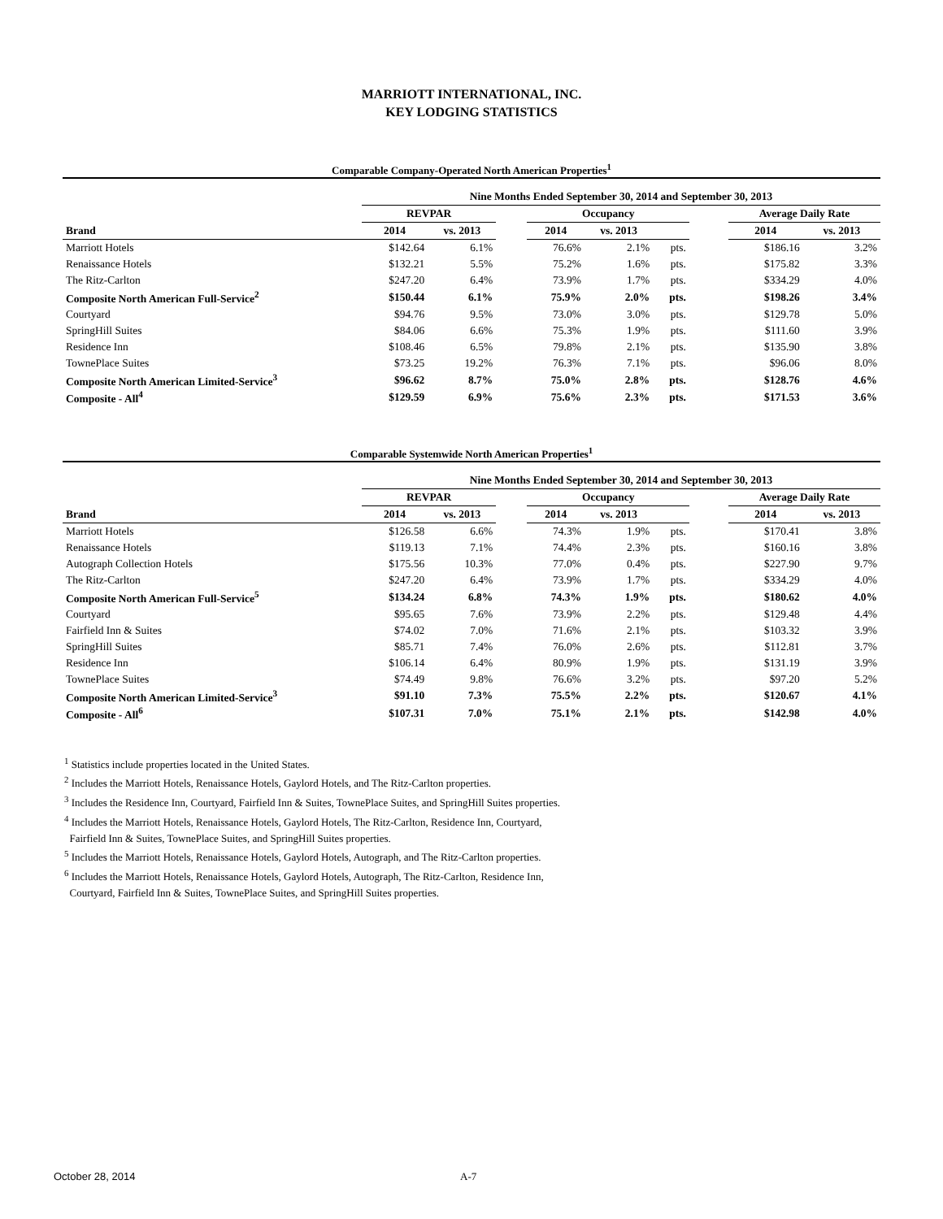MARRIOTT INTERNATIONAL, INC.
KEY LODGING STATISTICS
Comparable Company-Operated North American Properties<sup>1</sup>
| | Nine Months Ended September 30, 2014 and September 30, 2013 | | | | | | | | |
| --- | --- | --- | --- | --- | --- | --- | --- | --- | --- |
| | REVPAR | | | Occupancy | | | | Average Daily Rate | |
| Brand | 2014 | vs. 2013 | | 2014 | vs. 2013 | | | 2014 | vs. 2013 |
| Marriott Hotels | $142.64 | 6.1% | | 76.6% | 2.1% | pts. | | $186.16 | 3.2% |
| Renaissance Hotels | $132.21 | 5.5% | | 75.2% | 1.6% | pts. | | $175.82 | 3.3% |
| The Ritz-Carlton | $247.20 | 6.4% | | 73.9% | 1.7% | pts. | | $334.29 | 4.0% |
| Composite North American Full-Service<sup>2</sup> | $150.44 | 6.1% | | 75.9% | 2.0% | pts. | | $198.26 | 3.4% |
| Courtyard | $94.76 | 9.5% | | 73.0% | 3.0% | pts. | | $129.78 | 5.0% |
| SpringHill Suites | $84.06 | 6.6% | | 75.3% | 1.9% | pts. | | $111.60 | 3.9% |
| Residence Inn | $108.46 | 6.5% | | 79.8% | 2.1% | pts. | | $135.90 | 3.8% |
| TownePlace Suites | $73.25 | 19.2% | | 76.3% | 7.1% | pts. | | $96.06 | 8.0% |
| Composite North American Limited-Service<sup>3</sup> | $96.62 | 8.7% | | 75.0% | 2.8% | pts. | | $128.76 | 4.6% |
| Composite - All<sup>4</sup> | $129.59 | 6.9% | | 75.6% | 2.3% | pts. | | $171.53 | 3.6% |
Comparable Systemwide North American Properties<sup>1</sup>
| | Nine Months Ended September 30, 2014 and September 30, 2013 | | | | | | | | |
| --- | --- | --- | --- | --- | --- | --- | --- | --- | --- |
| | REVPAR | | | Occupancy | | | | Average Daily Rate | |
| Brand | 2014 | vs. 2013 | | 2014 | vs. 2013 | | | 2014 | vs. 2013 |
| Marriott Hotels | $126.58 | 6.6% | | 74.3% | 1.9% | pts. | | $170.41 | 3.8% |
| Renaissance Hotels | $119.13 | 7.1% | | 74.4% | 2.3% | pts. | | $160.16 | 3.8% |
| Autograph Collection Hotels | $175.56 | 10.3% | | 77.0% | 0.4% | pts. | | $227.90 | 9.7% |
| The Ritz-Carlton | $247.20 | 6.4% | | 73.9% | 1.7% | pts. | | $334.29 | 4.0% |
| Composite North American Full-Service<sup>5</sup> | $134.24 | 6.8% | | 74.3% | 1.9% | pts. | | $180.62 | 4.0% |
| Courtyard | $95.65 | 7.6% | | 73.9% | 2.2% | pts. | | $129.48 | 4.4% |
| Fairfield Inn & Suites | $74.02 | 7.0% | | 71.6% | 2.1% | pts. | | $103.32 | 3.9% |
| SpringHill Suites | $85.71 | 7.4% | | 76.0% | 2.6% | pts. | | $112.81 | 3.7% |
| Residence Inn | $106.14 | 6.4% | | 80.9% | 1.9% | pts. | | $131.19 | 3.9% |
| TownePlace Suites | $74.49 | 9.8% | | 76.6% | 3.2% | pts. | | $97.20 | 5.2% |
| Composite North American Limited-Service<sup>3</sup> | $91.10 | 7.3% | | 75.5% | 2.2% | pts. | | $120.67 | 4.1% |
| Composite - All<sup>6</sup> | $107.31 | 7.0% | | 75.1% | 2.1% | pts. | | $142.98 | 4.0% |
<sup>1</sup> Statistics include properties located in the United States.
<sup>2</sup> Includes the Marriott Hotels, Renaissance Hotels, Gaylord Hotels, and The Ritz-Carlton properties.
<sup>3</sup> Includes the Residence Inn, Courtyard, Fairfield Inn & Suites, TownePlace Suites, and SpringHill Suites properties.
<sup>4</sup> Includes the Marriott Hotels, Renaissance Hotels, Gaylord Hotels, The Ritz-Carlton, Residence Inn, Courtyard,
Fairfield Inn & Suites, TownePlace Suites, and SpringHill Suites properties.
<sup>5</sup> Includes the Marriott Hotels, Renaissance Hotels, Gaylord Hotels, Autograph, and The Ritz-Carlton properties.
<sup>6</sup> Includes the Marriott Hotels, Renaissance Hotels, Gaylord Hotels, Autograph, The Ritz-Carlton, Residence Inn,
Courtyard, Fairfield Inn & Suites, TownePlace Suites, and SpringHill Suites properties.
October 28, 2014 A-7